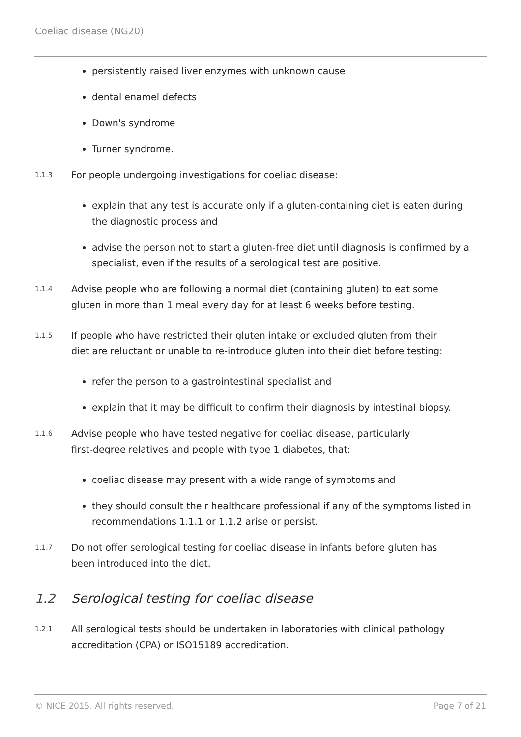Coeliac disease (NG20)
persistently raised liver enzymes with unknown cause
dental enamel defects
Down's syndrome
Turner syndrome.
1.1.3
For people undergoing investigations for coeliac disease:
explain that any test is accurate only if a gluten-containing diet is eaten during the diagnostic process and
advise the person not to start a gluten-free diet until diagnosis is confirmed by a specialist, even if the results of a serological test are positive.
1.1.4
Advise people who are following a normal diet (containing gluten) to eat some
gluten in more than 1 meal every day for at least 6 weeks before testing.
1.1.5
If people who have restricted their gluten intake or excluded gluten from their
diet are reluctant or unable to re-introduce gluten into their diet before testing:
refer the person to a gastrointestinal specialist and
explain that it may be difficult to confirm their diagnosis by intestinal biopsy.
1.1.6
Advise people who have tested negative for coeliac disease, particularly
first-degree relatives and people with type 1 diabetes, that:
coeliac disease may present with a wide range of symptoms and
they should consult their healthcare professional if any of the symptoms listed in recommendations 1.1.1 or 1.1.2 arise or persist.
1.1.7
Do not offer serological testing for coeliac disease in infants before gluten has
been introduced into the diet.
1.2 Serological testing for coeliac disease
1.2.1
All serological tests should be undertaken in laboratories with clinical pathology
accreditation (CPA) or ISO15189 accreditation.
© NICE 2015. All rights reserved. Page 7 of 21